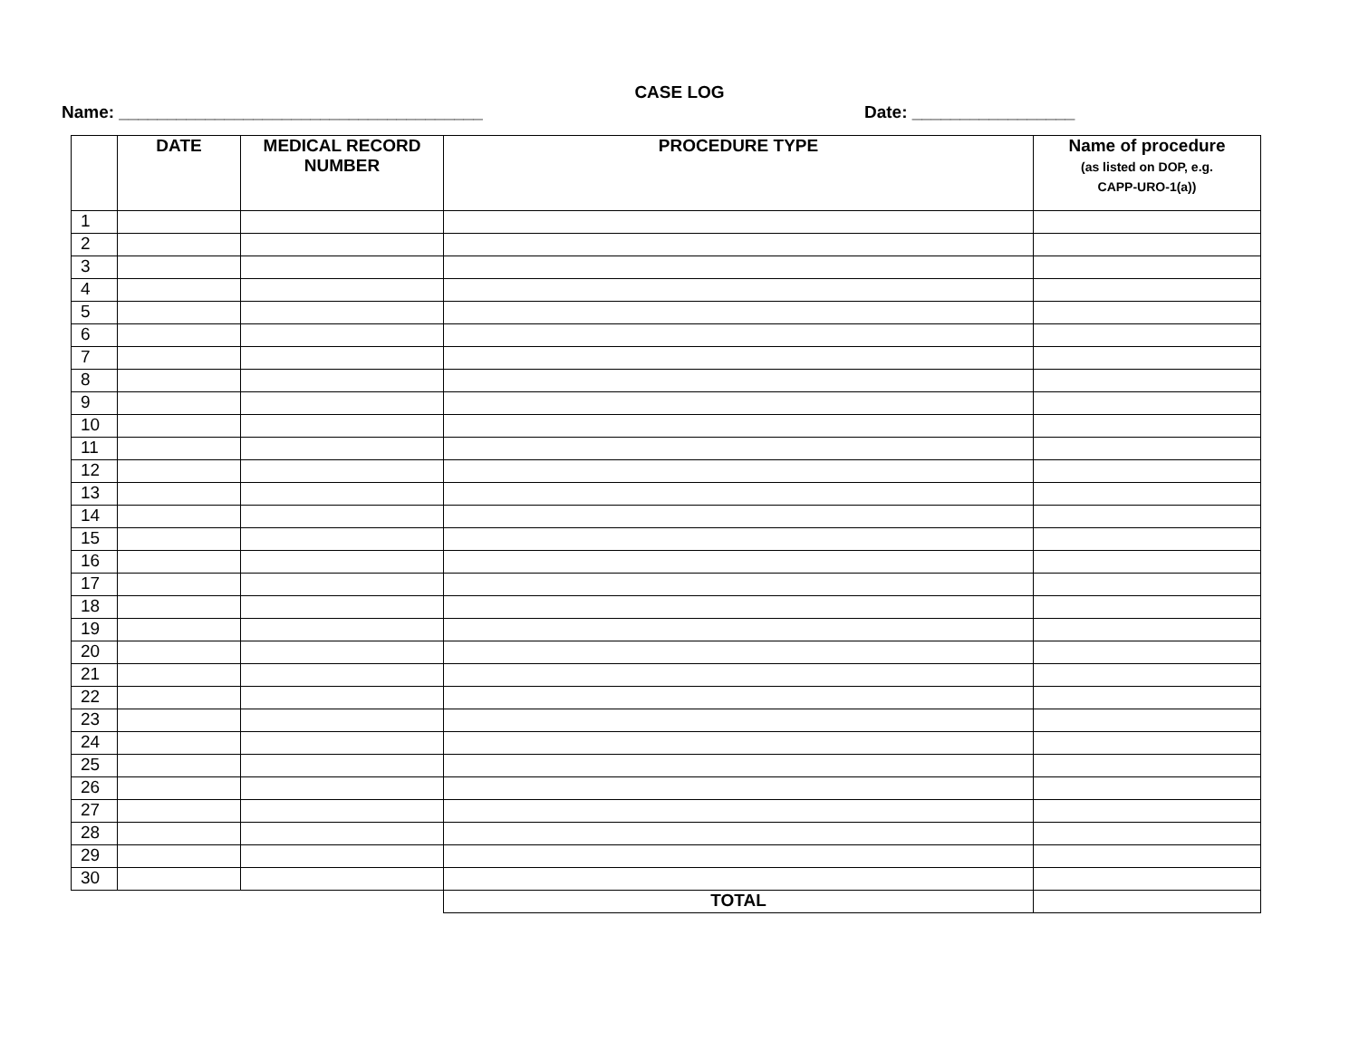CASE LOG
Name: ______________________________________ Date: _________________
| | DATE | MEDICAL RECORD NUMBER | PROCEDURE TYPE | Name of procedure (as listed on DOP, e.g. CAPP-URO-1(a)) |
| --- | --- | --- | --- | --- |
| 1 | | | | |
| 2 | | | | |
| 3 | | | | |
| 4 | | | | |
| 5 | | | | |
| 6 | | | | |
| 7 | | | | |
| 8 | | | | |
| 9 | | | | |
| 10 | | | | |
| 11 | | | | |
| 12 | | | | |
| 13 | | | | |
| 14 | | | | |
| 15 | | | | |
| 16 | | | | |
| 17 | | | | |
| 18 | | | | |
| 19 | | | | |
| 20 | | | | |
| 21 | | | | |
| 22 | | | | |
| 23 | | | | |
| 24 | | | | |
| 25 | | | | |
| 26 | | | | |
| 27 | | | | |
| 28 | | | | |
| 29 | | | | |
| 30 | | | | |
| | | | TOTAL | |